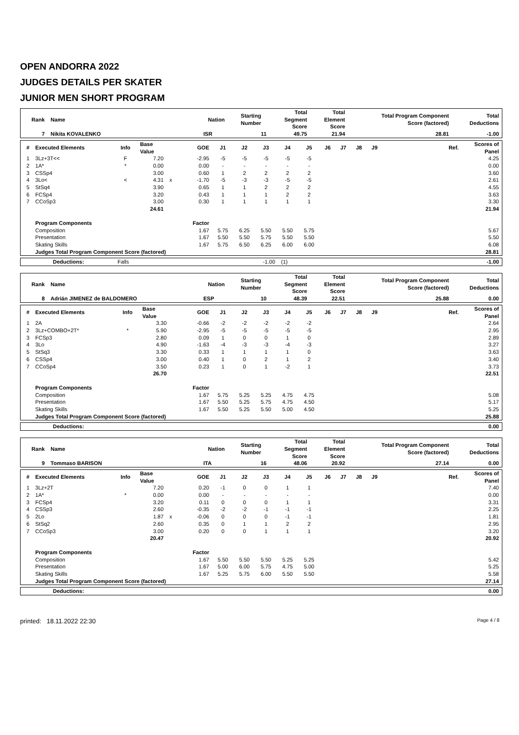OPEN ANDORRA 2022
JUDGES DETAILS PER SKATER
JUNIOR MEN SHORT PROGRAM
| Rank | Name | Nation | Starting Number | Total Segment Score | Total Element Score | Total Program Component Score (factored) | Total Deductions |
| --- | --- | --- | --- | --- | --- | --- | --- |
| 7 | Nikita KOVALENKO | ISR | 11 | 49.75 | 21.94 | 28.81 | -1.00 |
| # | Executed Elements | Info | Base Value | | GOE | J1 | J2 | J3 | J4 | J5 | J6 | J7 | J8 | J9 | Ref. | Scores of Panel |
| --- | --- | --- | --- | --- | --- | --- | --- | --- | --- | --- | --- | --- | --- | --- | --- | --- |
| 1 | 3Lz+3T<< | F | 7.20 | | -2.95 | -5 | -5 | -5 | -5 | -5 | | | | | | 4.25 |
| 2 | 1A* | * | 0.00 | | 0.00 | - | - | - | - | - | | | | | | 0.00 |
| 3 | CSSp4 | | 3.00 | | 0.60 | 1 | 2 | 2 | 2 | 2 | | | | | | 3.60 |
| 4 | 3Lo< | < | 4.31 | x | -1.70 | -5 | -3 | -3 | -5 | -5 | | | | | | 2.61 |
| 5 | StSq4 | | 3.90 | | 0.65 | 1 | 1 | 2 | 2 | 2 | | | | | | 4.55 |
| 6 | FCSp4 | | 3.20 | | 0.43 | 1 | 1 | 1 | 2 | 2 | | | | | | 3.63 |
| 7 | CCoSp3 | | 3.00 | | 0.30 | 1 | 1 | 1 | 1 | 1 | | | | | | 3.30 |
| | | | 24.61 | | | | | | | | | | | | | 21.94 |
| | Program Components | | | | Factor | | | | | | | | | | | |
| | Composition | | | | 1.67 | 5.75 | 6.25 | 5.50 | 5.50 | 5.75 | | | | | | 5.67 |
| | Presentation | | | | 1.67 | 5.50 | 5.50 | 5.75 | 5.50 | 5.50 | | | | | | 5.50 |
| | Skating Skills | | | | 1.67 | 5.75 | 6.50 | 6.25 | 6.00 | 6.00 | | | | | | 6.08 |
| | Judges Total Program Component Score (factored) | | | | | | | | | | | | | | | 28.81 |
| Deductions: | Falls | -1.00 | (1) | -1.00 |
| Rank | Name | Nation | Starting Number | Total Segment Score | Total Element Score | Total Program Component Score (factored) | Total Deductions |
| --- | --- | --- | --- | --- | --- | --- | --- |
| 8 | Adrián JIMENEZ de BALDOMERO | ESP | 10 | 48.39 | 22.51 | 25.88 | 0.00 |
| # | Executed Elements | Info | Base Value | | GOE | J1 | J2 | J3 | J4 | J5 | J6 | J7 | J8 | J9 | Ref. | Scores of Panel |
| --- | --- | --- | --- | --- | --- | --- | --- | --- | --- | --- | --- | --- | --- | --- | --- | --- |
| 1 | 2A | | 3.30 | | -0.66 | -2 | -2 | -2 | -2 | -2 | | | | | | 2.64 |
| 2 | 3Lz+COMBO+2T* | * | 5.90 | | -2.95 | -5 | -5 | -5 | -5 | -5 | | | | | | 2.95 |
| 3 | FCSp3 | | 2.80 | | 0.09 | 1 | 0 | 0 | 1 | 0 | | | | | | 2.89 |
| 4 | 3Lo | | 4.90 | | -1.63 | -4 | -3 | -3 | -4 | -3 | | | | | | 3.27 |
| 5 | StSq3 | | 3.30 | | 0.33 | 1 | 1 | 1 | 1 | 0 | | | | | | 3.63 |
| 6 | CSSp4 | | 3.00 | | 0.40 | 1 | 0 | 2 | 1 | 2 | | | | | | 3.40 |
| 7 | CCoSp4 | | 3.50 | | 0.23 | 1 | 0 | 1 | -2 | 1 | | | | | | 3.73 |
| | | | 26.70 | | | | | | | | | | | | | 22.51 |
| | Program Components | | | | Factor | | | | | | | | | | | |
| | Composition | | | | 1.67 | 5.75 | 5.25 | 5.25 | 4.75 | 4.75 | | | | | | 5.08 |
| | Presentation | | | | 1.67 | 5.50 | 5.25 | 5.75 | 4.75 | 4.50 | | | | | | 5.17 |
| | Skating Skills | | | | 1.67 | 5.50 | 5.25 | 5.50 | 5.00 | 4.50 | | | | | | 5.25 |
| | Judges Total Program Component Score (factored) | | | | | | | | | | | | | | | 25.88 |
| Deductions: | 0.00 |
| --- | --- |
| Rank | Name | Nation | Starting Number | Total Segment Score | Total Element Score | Total Program Component Score (factored) | Total Deductions |
| --- | --- | --- | --- | --- | --- | --- | --- |
| 9 | Tommaso BARISON | ITA | 16 | 48.06 | 20.92 | 27.14 | 0.00 |
| # | Executed Elements | Info | Base Value | | GOE | J1 | J2 | J3 | J4 | J5 | J6 | J7 | J8 | J9 | Ref. | Scores of Panel |
| --- | --- | --- | --- | --- | --- | --- | --- | --- | --- | --- | --- | --- | --- | --- | --- | --- |
| 1 | 3Lz+2T | | 7.20 | | 0.20 | -1 | 0 | 0 | 1 | 1 | | | | | | 7.40 |
| 2 | 1A* | * | 0.00 | | 0.00 | - | - | - | - | - | | | | | | 0.00 |
| 3 | FCSp4 | | 3.20 | | 0.11 | 0 | 0 | 0 | 1 | 1 | | | | | | 3.31 |
| 4 | CSSp3 | | 2.60 | | -0.35 | -2 | -2 | -1 | -1 | -1 | | | | | | 2.25 |
| 5 | 2Lo | | 1.87 | x | -0.06 | 0 | 0 | 0 | -1 | -1 | | | | | | 1.81 |
| 6 | StSq2 | | 2.60 | | 0.35 | 0 | 1 | 1 | 2 | 2 | | | | | | 2.95 |
| 7 | CCoSp3 | | 3.00 | | 0.20 | 0 | 0 | 1 | 1 | 1 | | | | | | 3.20 |
| | | | 20.47 | | | | | | | | | | | | | 20.92 |
| | Program Components | | | | Factor | | | | | | | | | | | |
| | Composition | | | | 1.67 | 5.50 | 5.50 | 5.50 | 5.25 | 5.25 | | | | | | 5.42 |
| | Presentation | | | | 1.67 | 5.00 | 6.00 | 5.75 | 4.75 | 5.00 | | | | | | 5.25 |
| | Skating Skills | | | | 1.67 | 5.25 | 5.75 | 6.00 | 5.50 | 5.50 | | | | | | 5.58 |
| | Judges Total Program Component Score (factored) | | | | | | | | | | | | | | | 27.14 |
| Deductions: | 0.00 |
| --- | --- |
printed: 18.11.2022 22:30 Page 4 / 8